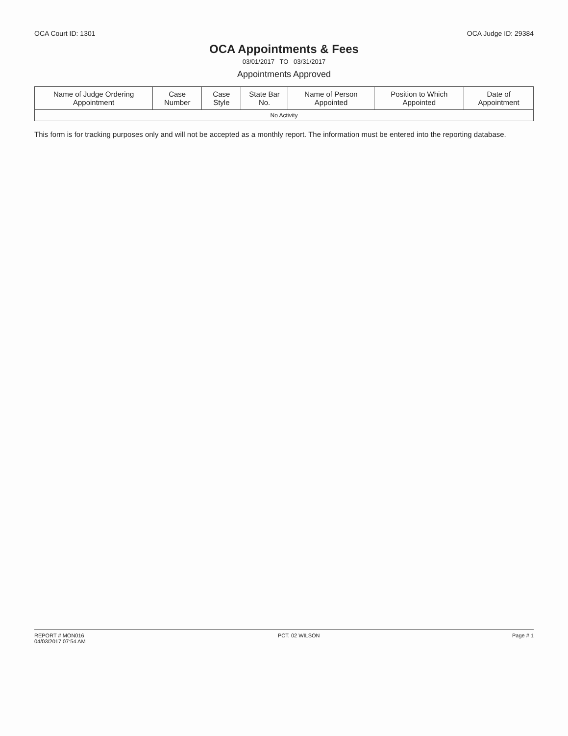OCA Court ID: 1301 OCA Judge ID: 29384
OCA Appointments & Fees
03/01/2017 TO 03/31/2017
Appointments Approved
| Name of Judge Ordering Appointment | Case Number | Case Style | State Bar No. | Name of Person Appointed | Position to Which Appointed | Date of Appointment |
| --- | --- | --- | --- | --- | --- | --- |
| No Activity | | | | | | |
This form is for tracking purposes only and will not be accepted as a monthly report. The information must be entered into the reporting database.
REPORT # MON016
04/03/2017 07:54 AM PCT. 02 WILSON Page # 1